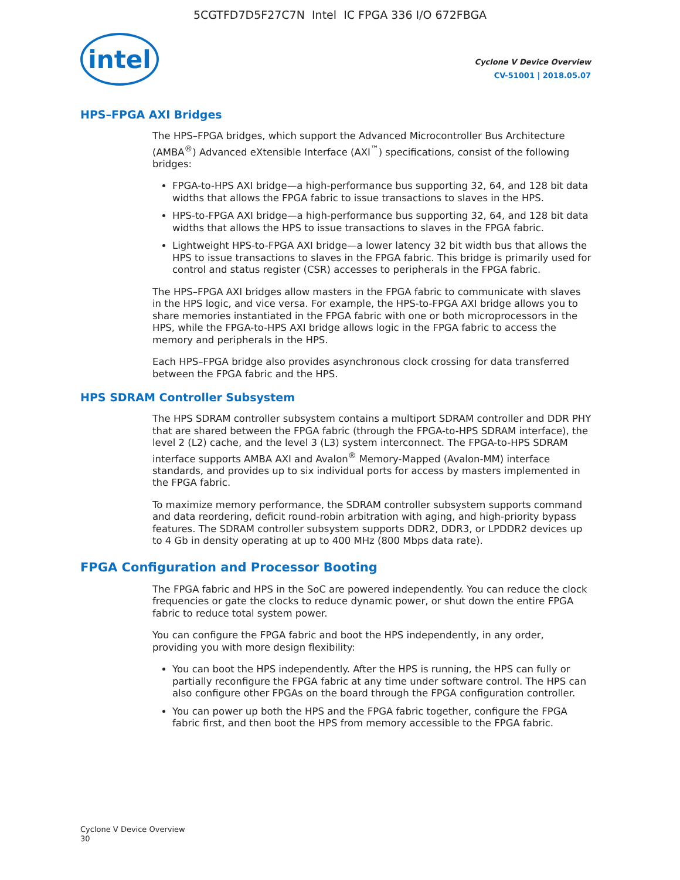5CGTFD7D5F27C7N Intel IC FPGA 336 I/O 672FBGA
intel
Cyclone V Device Overview
CV-51001 | 2018.05.07
HPS–FPGA AXI Bridges
The HPS–FPGA bridges, which support the Advanced Microcontroller Bus Architecture (AMBA<sup>®</sup>) Advanced eXtensible Interface (AXI<sup>™</sup>) specifications, consist of the following bridges:
FPGA-to-HPS AXI bridge—a high-performance bus supporting 32, 64, and 128 bit data widths that allows the FPGA fabric to issue transactions to slaves in the HPS.
HPS-to-FPGA AXI bridge—a high-performance bus supporting 32, 64, and 128 bit data widths that allows the HPS to issue transactions to slaves in the FPGA fabric.
Lightweight HPS-to-FPGA AXI bridge—a lower latency 32 bit width bus that allows the HPS to issue transactions to slaves in the FPGA fabric. This bridge is primarily used for control and status register (CSR) accesses to peripherals in the FPGA fabric.
The HPS–FPGA AXI bridges allow masters in the FPGA fabric to communicate with slaves in the HPS logic, and vice versa. For example, the HPS-to-FPGA AXI bridge allows you to share memories instantiated in the FPGA fabric with one or both microprocessors in the HPS, while the FPGA-to-HPS AXI bridge allows logic in the FPGA fabric to access the memory and peripherals in the HPS.
Each HPS–FPGA bridge also provides asynchronous clock crossing for data transferred between the FPGA fabric and the HPS.
HPS SDRAM Controller Subsystem
The HPS SDRAM controller subsystem contains a multiport SDRAM controller and DDR PHY that are shared between the FPGA fabric (through the FPGA-to-HPS SDRAM interface), the level 2 (L2) cache, and the level 3 (L3) system interconnect. The FPGA-to-HPS SDRAM interface supports AMBA AXI and Avalon<sup>®</sup> Memory-Mapped (Avalon-MM) interface standards, and provides up to six individual ports for access by masters implemented in the FPGA fabric.
To maximize memory performance, the SDRAM controller subsystem supports command and data reordering, deficit round-robin arbitration with aging, and high-priority bypass features. The SDRAM controller subsystem supports DDR2, DDR3, or LPDDR2 devices up to 4 Gb in density operating at up to 400 MHz (800 Mbps data rate).
FPGA Configuration and Processor Booting
The FPGA fabric and HPS in the SoC are powered independently. You can reduce the clock frequencies or gate the clocks to reduce dynamic power, or shut down the entire FPGA fabric to reduce total system power.
You can configure the FPGA fabric and boot the HPS independently, in any order, providing you with more design flexibility:
You can boot the HPS independently. After the HPS is running, the HPS can fully or partially reconfigure the FPGA fabric at any time under software control. The HPS can also configure other FPGAs on the board through the FPGA configuration controller.
You can power up both the HPS and the FPGA fabric together, configure the FPGA fabric first, and then boot the HPS from memory accessible to the FPGA fabric.
Cyclone V Device Overview
30